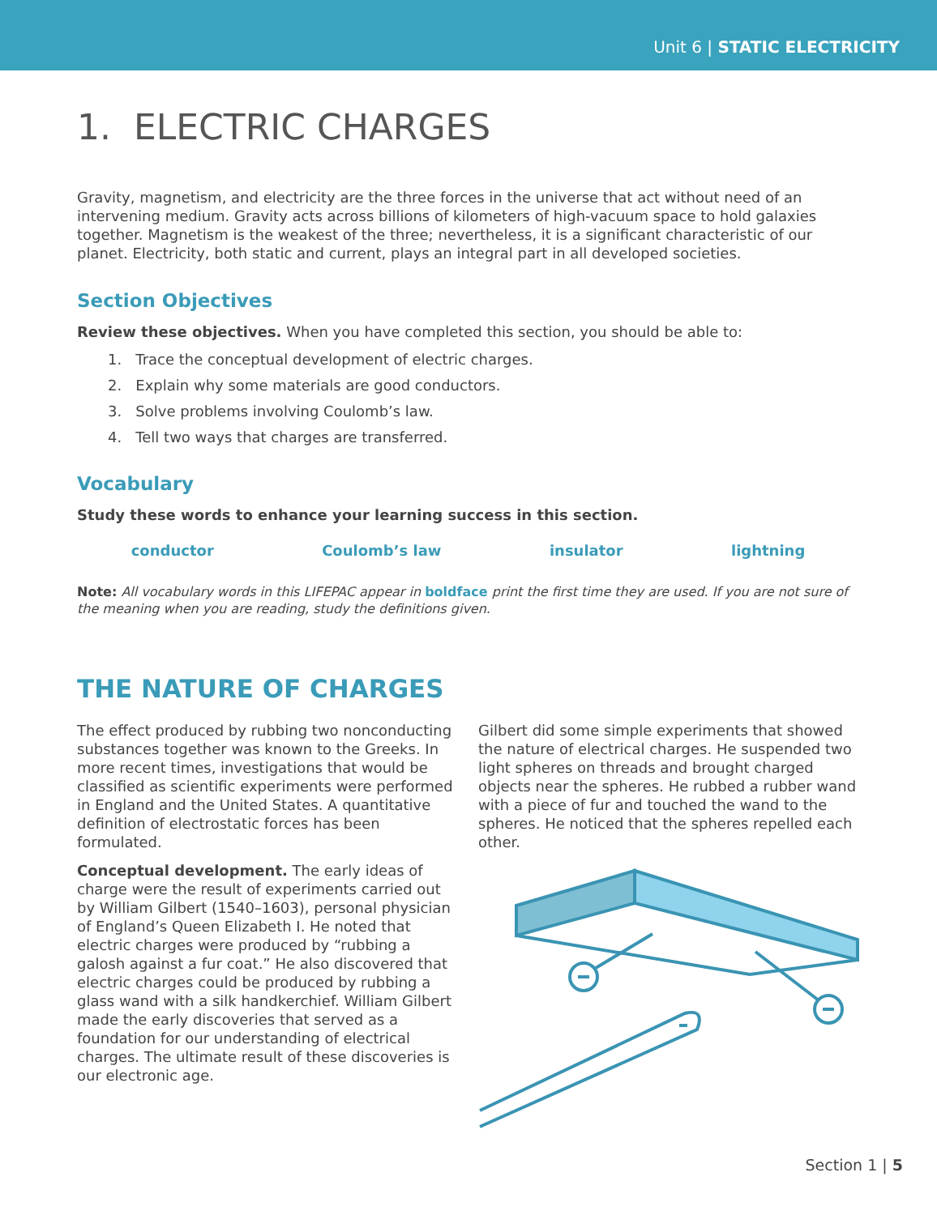Unit 6 | STATIC ELECTRICITY
1. ELECTRIC CHARGES
Gravity, magnetism, and electricity are the three forces in the universe that act without need of an intervening medium. Gravity acts across billions of kilometers of high-vacuum space to hold galaxies together. Magnetism is the weakest of the three; nevertheless, it is a significant characteristic of our planet. Electricity, both static and current, plays an integral part in all developed societies.
Section Objectives
Review these objectives. When you have completed this section, you should be able to:
1. Trace the conceptual development of electric charges.
2. Explain why some materials are good conductors.
3. Solve problems involving Coulomb’s law.
4. Tell two ways that charges are transferred.
Vocabulary
Study these words to enhance your learning success in this section.
conductor Coulomb’s law insulator lightning
Note: All vocabulary words in this LIFEPAC appear in boldface print the first time they are used. If you are not sure of the meaning when you are reading, study the definitions given.
THE NATURE OF CHARGES
The effect produced by rubbing two nonconducting substances together was known to the Greeks. In more recent times, investigations that would be classified as scientific experiments were performed in England and the United States. A quantitative definition of electrostatic forces has been formulated.
Conceptual development. The early ideas of charge were the result of experiments carried out by William Gilbert (1540–1603), personal physician of England’s Queen Elizabeth I. He noted that electric charges were produced by “rubbing a galosh against a fur coat.” He also discovered that electric charges could be produced by rubbing a glass wand with a silk handkerchief. William Gilbert made the early discoveries that served as a foundation for our understanding of electrical charges. The ultimate result of these discoveries is our electronic age.
Gilbert did some simple experiments that showed the nature of electrical charges. He suspended two light spheres on threads and brought charged objects near the spheres. He rubbed a rubber wand with a piece of fur and touched the wand to the spheres. He noticed that the spheres repelled each other.
Section 1 | 5